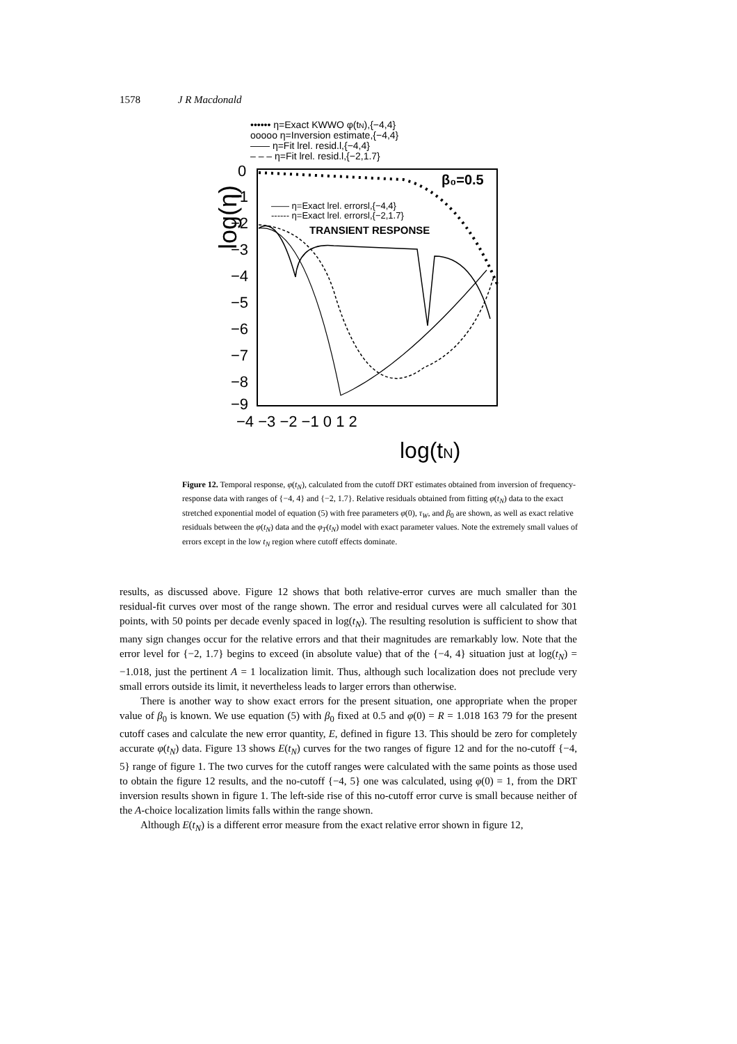1578 J R Macdonald
•••••• η=Exact KWWO φ(tN),{−4,4}
ooooo η=Inversion estimate,{−4,4}
—— η=Fit lrel. resid.l,{−4,4}
– – – η=Fit lrel. resid.l,{−2,1.7}
log(η)
0
−1
−2
−3
−4
−5
−6
−7
−8
−9
−4 −3 −2 −1 0 1 2
log(tN)
β₀=0.5
—— η=Exact lrel. errorsl,{−4,4}
------ η=Exact lrel. errorsl,{−2,1.7}
TRANSIENT RESPONSE
Figure 12. Temporal response, φ(t<sub>N</sub>), calculated from the cutoff DRT estimates obtained from inversion of frequency-response data with ranges of {−4, 4} and {−2, 1.7}. Relative residuals obtained from fitting φ(t<sub>N</sub>) data to the exact stretched exponential model of equation (5) with free parameters φ(0), τ<sub>W</sub>, and β<sub>0</sub> are shown, as well as exact relative residuals between the φ(t<sub>N</sub>) data and the φ<sub>T</sub>(t<sub>N</sub>) model with exact parameter values. Note the extremely small values of errors except in the low t<sub>N</sub> region where cutoff effects dominate.
results, as discussed above. Figure 12 shows that both relative-error curves are much smaller than the residual-fit curves over most of the range shown. The error and residual curves were all calculated for 301 points, with 50 points per decade evenly spaced in log(t<sub>N</sub>). The resulting resolution is sufficient to show that many sign changes occur for the relative errors and that their magnitudes are remarkably low. Note that the error level for {−2, 1.7} begins to exceed (in absolute value) that of the {−4, 4} situation just at log(t<sub>N</sub>) = −1.018, just the pertinent A = 1 localization limit. Thus, although such localization does not preclude very small errors outside its limit, it nevertheless leads to larger errors than otherwise.
There is another way to show exact errors for the present situation, one appropriate when the proper value of β<sub>0</sub> is known. We use equation (5) with β<sub>0</sub> fixed at 0.5 and φ(0) = R = 1.018 163 79 for the present cutoff cases and calculate the new error quantity, E, defined in figure 13. This should be zero for completely accurate φ(t<sub>N</sub>) data. Figure 13 shows E(t<sub>N</sub>) curves for the two ranges of figure 12 and for the no-cutoff {−4, 5} range of figure 1. The two curves for the cutoff ranges were calculated with the same points as those used to obtain the figure 12 results, and the no-cutoff {−4, 5} one was calculated, using φ(0) = 1, from the DRT inversion results shown in figure 1. The left-side rise of this no-cutoff error curve is small because neither of the A-choice localization limits falls within the range shown.
Although E(t<sub>N</sub>) is a different error measure from the exact relative error shown in figure 12,